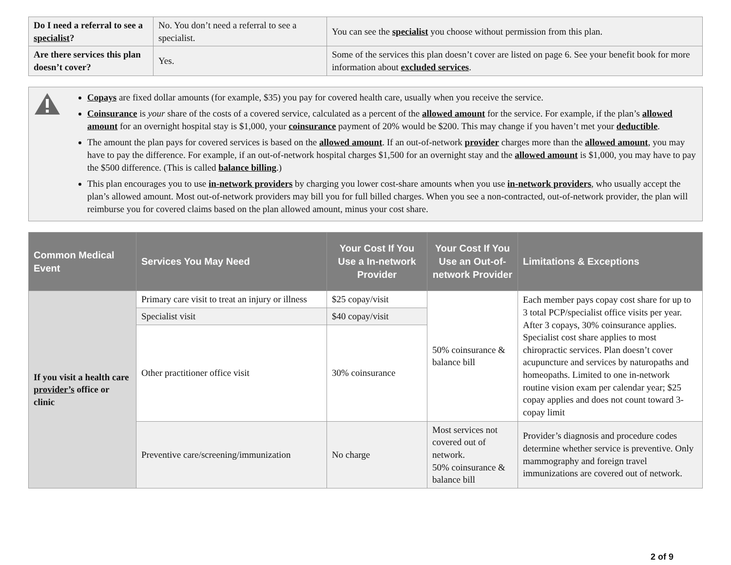| Do I need a referral to see a specialist ? | No. You don’t need a referral to see a specialist. | You can see the specialist you choose without permission from this plan. |
| Are there services this plan doesn’t cover? | Yes. | Some of the services this plan doesn’t cover are listed on page 6. See your benefit book for more information about excluded services . |
Copays are fixed dollar amounts (for example, $35) you pay for covered health care, usually when you receive the service.
Coinsurance is your share of the costs of a covered service, calculated as a percent of the allowed amount for the service. For example, if the plan’s allowed amount for an overnight hospital stay is $1,000, your coinsurance payment of 20% would be $200. This may change if you haven’t met your deductible.
The amount the plan pays for covered services is based on the allowed amount. If an out-of-network provider charges more than the allowed amount, you may have to pay the difference. For example, if an out-of-network hospital charges $1,500 for an overnight stay and the allowed amount is $1,000, you may have to pay the $500 difference. (This is called balance billing.)
This plan encourages you to use in-network providers by charging you lower cost-share amounts when you use in-network providers, who usually accept the plan’s allowed amount. Most out-of-network providers may bill you for full billed charges. When you see a non-contracted, out-of-network provider, the plan will reimburse you for covered claims based on the plan allowed amount, minus your cost share.
| Common Medical Event | Services You May Need | Your Cost If You Use a In-network Provider | Your Cost If You Use an Out-of-network Provider | Limitations & Exceptions |
| --- | --- | --- | --- | --- |
| If you visit a health care provider’s office or clinic | Primary care visit to treat an injury or illness | $25 copay/visit | 50% coinsurance & balance bill | Each member pays copay cost share for up to 3 total PCP/specialist office visits per year. After 3 copays, 30% coinsurance applies. Specialist cost share applies to most chiropractic services. Plan doesn’t cover acupuncture and services by naturopaths and homeopaths. Limited to one in-network routine vision exam per calendar year; $25 copay applies and does not count toward 3-copay limit |
| | Specialist visit | $40 copay/visit | | |
| | Other practitioner office visit | 30% coinsurance | | |
| | Preventive care/screening/immunization | No charge | Most services not covered out of network. 50% coinsurance & balance bill | Provider’s diagnosis and procedure codes determine whether service is preventive. Only mammography and foreign travel immunizations are covered out of network. |
2 of 9